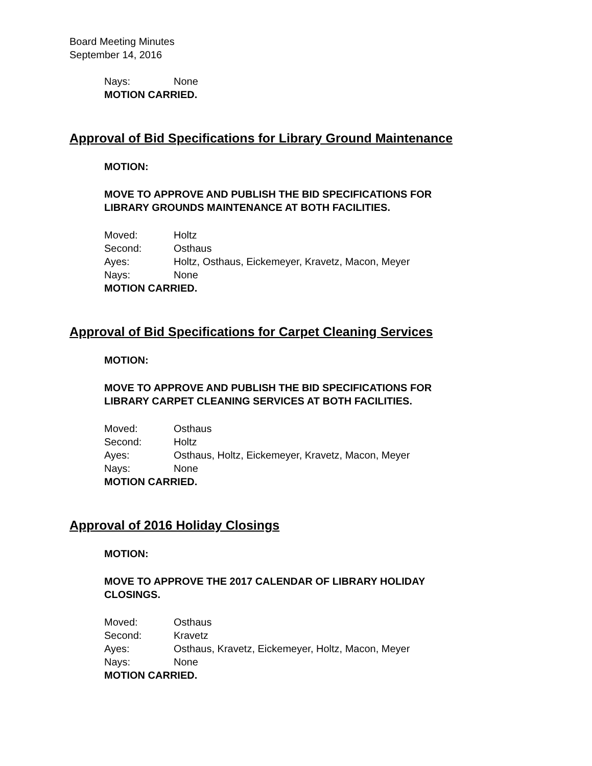Board Meeting Minutes
September 14, 2016
Nays: None
MOTION CARRIED.
Approval of Bid Specifications for Library Ground Maintenance
MOTION:
MOVE TO APPROVE AND PUBLISH THE BID SPECIFICATIONS FOR
LIBRARY GROUNDS MAINTENANCE AT BOTH FACILITIES.
Moved: Holtz
Second: Osthaus
Ayes: Holtz, Osthaus, Eickemeyer, Kravetz, Macon, Meyer
Nays: None
MOTION CARRIED.
Approval of Bid Specifications for Carpet Cleaning Services
MOTION:
MOVE TO APPROVE AND PUBLISH THE BID SPECIFICATIONS FOR
LIBRARY CARPET CLEANING SERVICES AT BOTH FACILITIES.
Moved: Osthaus
Second: Holtz
Ayes: Osthaus, Holtz, Eickemeyer, Kravetz, Macon, Meyer
Nays: None
MOTION CARRIED.
Approval of 2016 Holiday Closings
MOTION:
MOVE TO APPROVE THE 2017 CALENDAR OF LIBRARY HOLIDAY
CLOSINGS.
Moved: Osthaus
Second: Kravetz
Ayes: Osthaus, Kravetz, Eickemeyer, Holtz, Macon, Meyer
Nays: None
MOTION CARRIED.